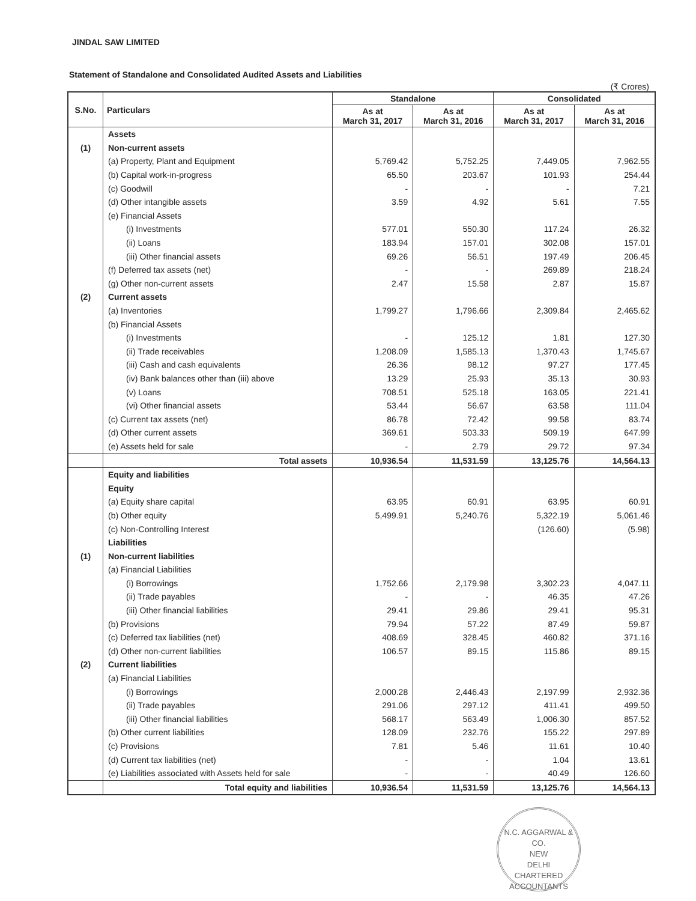JINDAL SAW LIMITED
Statement of Standalone and Consolidated Audited Assets and Liabilities
(₹ Crores)
| S.No. | Particulars | Standalone | | Consolidated | |
| --- | --- | --- | --- | --- | --- |
| | | As at March 31, 2017 | As at March 31, 2016 | As at March 31, 2017 | As at March 31, 2016 |
| | Assets | | | | |
| (1) | Non-current assets | | | | |
| | (a) Property, Plant and Equipment | 5,769.42 | 5,752.25 | 7,449.05 | 7,962.55 |
| | (b) Capital work-in-progress | 65.50 | 203.67 | 101.93 | 254.44 |
| | (c) Goodwill | - | - | - | 7.21 |
| | (d) Other intangible assets | 3.59 | 4.92 | 5.61 | 7.55 |
| | (e) Financial Assets | | | | |
| | (i) Investments | 577.01 | 550.30 | 117.24 | 26.32 |
| | (ii) Loans | 183.94 | 157.01 | 302.08 | 157.01 |
| | (iii) Other financial assets | 69.26 | 56.51 | 197.49 | 206.45 |
| | (f) Deferred tax assets (net) | - | - | 269.89 | 218.24 |
| | (g) Other non-current assets | 2.47 | 15.58 | 2.87 | 15.87 |
| (2) | Current assets | | | | |
| | (a) Inventories | 1,799.27 | 1,796.66 | 2,309.84 | 2,465.62 |
| | (b) Financial Assets | | | | |
| | (i) Investments | - | 125.12 | 1.81 | 127.30 |
| | (ii) Trade receivables | 1,208.09 | 1,585.13 | 1,370.43 | 1,745.67 |
| | (iii) Cash and cash equivalents | 26.36 | 98.12 | 97.27 | 177.45 |
| | (iv) Bank balances other than (iii) above | 13.29 | 25.93 | 35.13 | 30.93 |
| | (v) Loans | 708.51 | 525.18 | 163.05 | 221.41 |
| | (vi) Other financial assets | 53.44 | 56.67 | 63.58 | 111.04 |
| | (c) Current tax assets (net) | 86.78 | 72.42 | 99.58 | 83.74 |
| | (d) Other current assets | 369.61 | 503.33 | 509.19 | 647.99 |
| | (e) Assets held for sale | - | 2.79 | 29.72 | 97.34 |
| | Total assets | 10,936.54 | 11,531.59 | 13,125.76 | 14,564.13 |
| | Equity and liabilities | | | | |
| | Equity | | | | |
| | (a) Equity share capital | 63.95 | 60.91 | 63.95 | 60.91 |
| | (b) Other equity | 5,499.91 | 5,240.76 | 5,322.19 | 5,061.46 |
| | (c) Non-Controlling Interest | | | (126.60) | (5.98) |
| | Liabilities | | | | |
| (1) | Non-current liabilities | | | | |
| | (a) Financial Liabilities | | | | |
| | (i) Borrowings | 1,752.66 | 2,179.98 | 3,302.23 | 4,047.11 |
| | (ii) Trade payables | - | - | 46.35 | 47.26 |
| | (iii) Other financial liabilities | 29.41 | 29.86 | 29.41 | 95.31 |
| | (b) Provisions | 79.94 | 57.22 | 87.49 | 59.87 |
| | (c) Deferred tax liabilities (net) | 408.69 | 328.45 | 460.82 | 371.16 |
| | (d) Other non-current liabilities | 106.57 | 89.15 | 115.86 | 89.15 |
| (2) | Current liabilities | | | | |
| | (a) Financial Liabilities | | | | |
| | (i) Borrowings | 2,000.28 | 2,446.43 | 2,197.99 | 2,932.36 |
| | (ii) Trade payables | 291.06 | 297.12 | 411.41 | 499.50 |
| | (iii) Other financial liabilities | 568.17 | 563.49 | 1,006.30 | 857.52 |
| | (b) Other current liabilities | 128.09 | 232.76 | 155.22 | 297.89 |
| | (c) Provisions | 7.81 | 5.46 | 11.61 | 10.40 |
| | (d) Current tax liabilities (net) | - | - | 1.04 | 13.61 |
| | (e) Liabilities associated with Assets held for sale | - | - | 40.49 | 126.60 |
| | Total equity and liabilities | 10,936.54 | 11,531.59 | 13,125.76 | 14,564.13 |
N.C. AGGARWAL & CO.
NEW
DELHI
CHARTERED ACCOUNTANTS